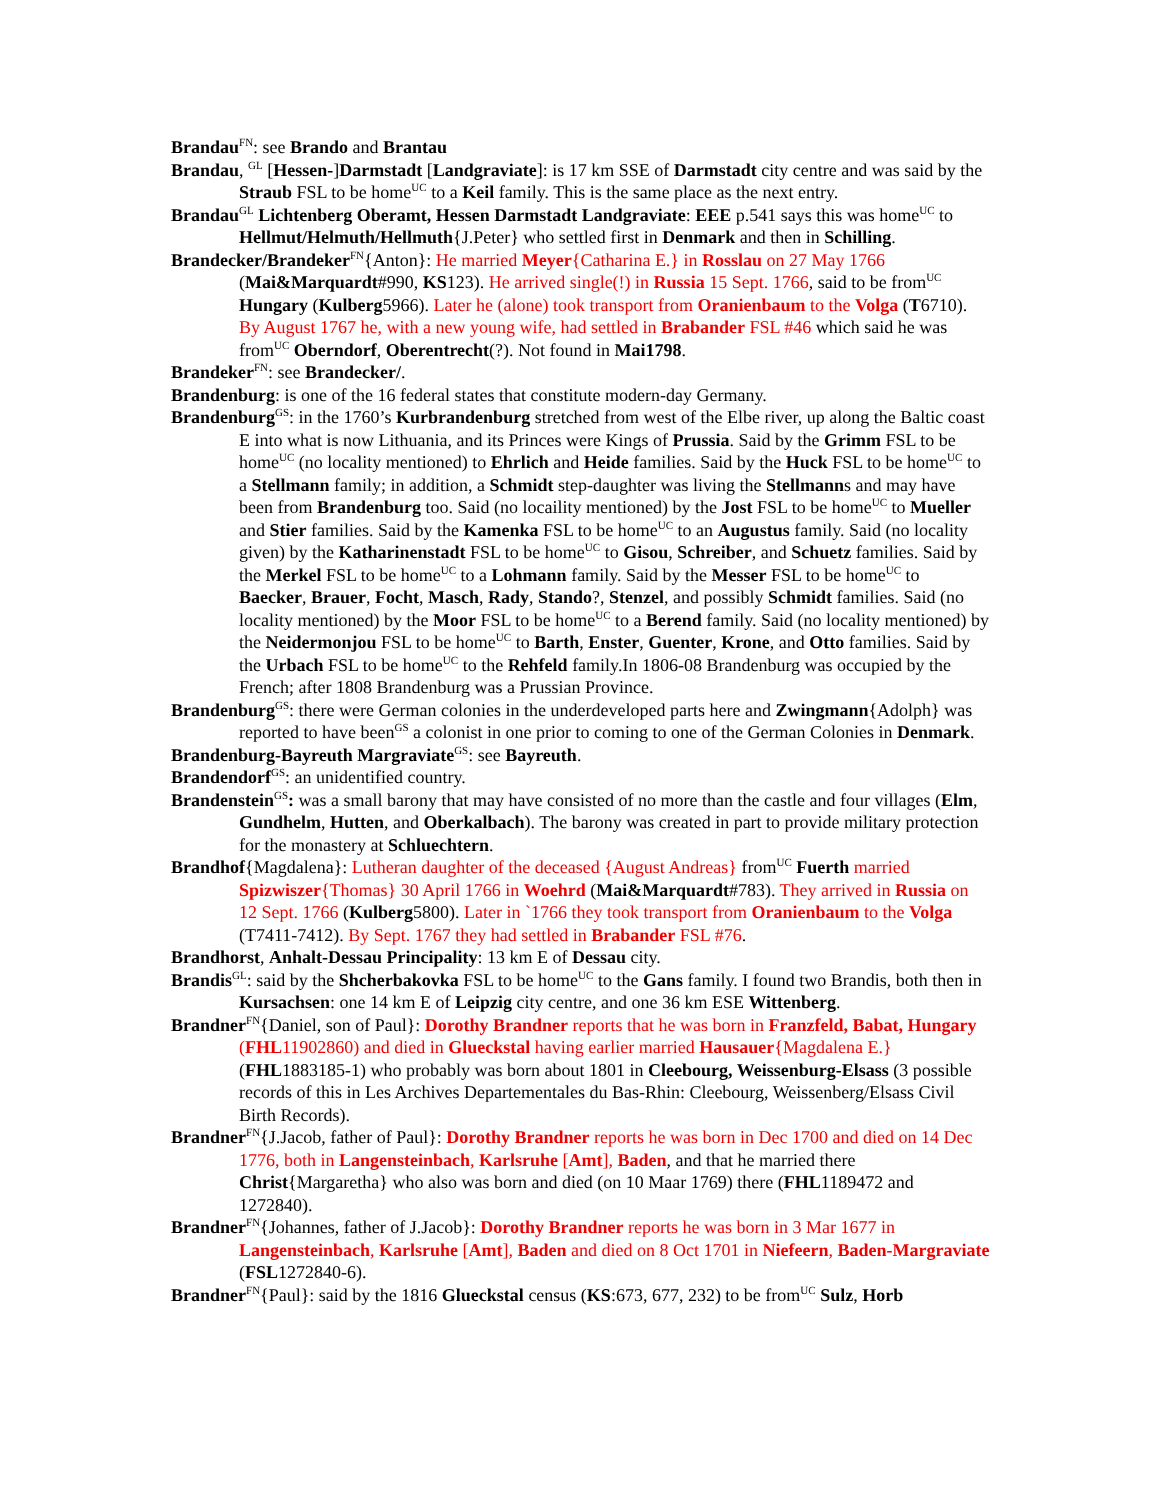Brandau<sup>FN</sup>: see Brando and Brantau
Brandau, <sup>GL</sup> [Hessen-]Darmstadt [Landgraviate]: is 17 km SSE of Darmstadt city centre and was said by the Straub FSL to be home<sup>UC</sup> to a Keil family. This is the same place as the next entry.
Brandau<sup>GL</sup> Lichtenberg Oberamt, Hessen Darmstadt Landgraviate: EEE p.541 says this was home<sup>UC</sup> to Hellmut/Helmuth/Hellmuth{J.Peter} who settled first in Denmark and then in Schilling.
Brandecker/Brandeker<sup>FN</sup>{Anton}: He married Meyer{Catharina E.} in Rosslau on 27 May 1766 (Mai&Marquardt#990, KS123). He arrived single(!) in Russia 15 Sept. 1766, said to be from<sup>UC</sup> Hungary (Kulberg5966). Later he (alone) took transport from Oranienbaum to the Volga (T6710). By August 1767 he, with a new young wife, had settled in Brabander FSL #46 which said he was from<sup>UC</sup> Oberndorf, Oberentrecht(?). Not found in Mai1798.
Brandeker<sup>FN</sup>: see Brandecker/.
Brandenburg: is one of the 16 federal states that constitute modern-day Germany.
Brandenburg<sup>GS</sup>: in the 1760’s Kurbrandenburg stretched from west of the Elbe river, up along the Baltic coast E into what is now Lithuania, and its Princes were Kings of Prussia. Said by the Grimm FSL to be home<sup>UC</sup> (no locality mentioned) to Ehrlich and Heide families. Said by the Huck FSL to be home<sup>UC</sup> to a Stellmann family; in addition, a Schmidt step-daughter was living the Stellmanns and may have been from Brandenburg too. Said (no locaility mentioned) by the Jost FSL to be home<sup>UC</sup> to Mueller and Stier families. Said by the Kamenka FSL to be home<sup>UC</sup> to an Augustus family. Said (no locality given) by the Katharinenstadt FSL to be home<sup>UC</sup> to Gisou, Schreiber, and Schuetz families. Said by the Merkel FSL to be home<sup>UC</sup> to a Lohmann family. Said by the Messer FSL to be home<sup>UC</sup> to Baecker, Brauer, Focht, Masch, Rady, Stando?, Stenzel, and possibly Schmidt families. Said (no locality mentioned) by the Moor FSL to be home<sup>UC</sup> to a Berend family. Said (no locality mentioned) by the Neidermonjou FSL to be home<sup>UC</sup> to Barth, Enster, Guenter, Krone, and Otto families. Said by the Urbach FSL to be home<sup>UC</sup> to the Rehfeld family.In 1806-08 Brandenburg was occupied by the French; after 1808 Brandenburg was a Prussian Province.
Brandenburg<sup>GS</sup>: there were German colonies in the underdeveloped parts here and Zwingmann{Adolph} was reported to have been<sup>GS</sup> a colonist in one prior to coming to one of the German Colonies in Denmark.
Brandenburg-Bayreuth Margraviate<sup>GS</sup>: see Bayreuth.
Brandendorf<sup>GS</sup>: an unidentified country.
Brandenstein<sup>GS</sup>: was a small barony that may have consisted of no more than the castle and four villages (Elm, Gundhelm, Hutten, and Oberkalbach). The barony was created in part to provide military protection for the monastery at Schluechtern.
Brandhof{Magdalena}: Lutheran daughter of the deceased {August Andreas} from<sup>UC</sup> Fuerth married Spizwiszer{Thomas} 30 April 1766 in Woehrd (Mai&Marquardt#783). They arrived in Russia on 12 Sept. 1766 (Kulberg5800). Later in `1766 they took transport from Oranienbaum to the Volga (T7411-7412). By Sept. 1767 they had settled in Brabander FSL #76.
Brandhorst, Anhalt-Dessau Principality: 13 km E of Dessau city.
Brandis<sup>GL</sup>: said by the Shcherbakovka FSL to be home<sup>UC</sup> to the Gans family. I found two Brandis, both then in Kursachsen: one 14 km E of Leipzig city centre, and one 36 km ESE Wittenberg.
Brandner<sup>FN</sup>{Daniel, son of Paul}: Dorothy Brandner reports that he was born in Franzfeld, Babat, Hungary (FHL11902860) and died in Glueckstal having earlier married Hausauer{Magdalena E.} (FHL1883185-1) who probably was born about 1801 in Cleebourg, Weissenburg-Elsass (3 possible records of this in Les Archives Departementales du Bas-Rhin: Cleebourg, Weissenberg/Elsass Civil Birth Records).
Brandner<sup>FN</sup>{J.Jacob, father of Paul}: Dorothy Brandner reports he was born in Dec 1700 and died on 14 Dec 1776, both in Langensteinbach, Karlsruhe [Amt], Baden, and that he married there Christ{Margaretha} who also was born and died (on 10 Maar 1769) there (FHL1189472 and 1272840).
Brandner<sup>FN</sup>{Johannes, father of J.Jacob}: Dorothy Brandner reports he was born in 3 Mar 1677 in Langensteinbach, Karlsruhe [Amt], Baden and died on 8 Oct 1701 in Niefeern, Baden-Margraviate (FSL1272840-6).
Brandner<sup>FN</sup>{Paul}: said by the 1816 Glueckstal census (KS:673, 677, 232) to be from<sup>UC</sup> Sulz, Horb